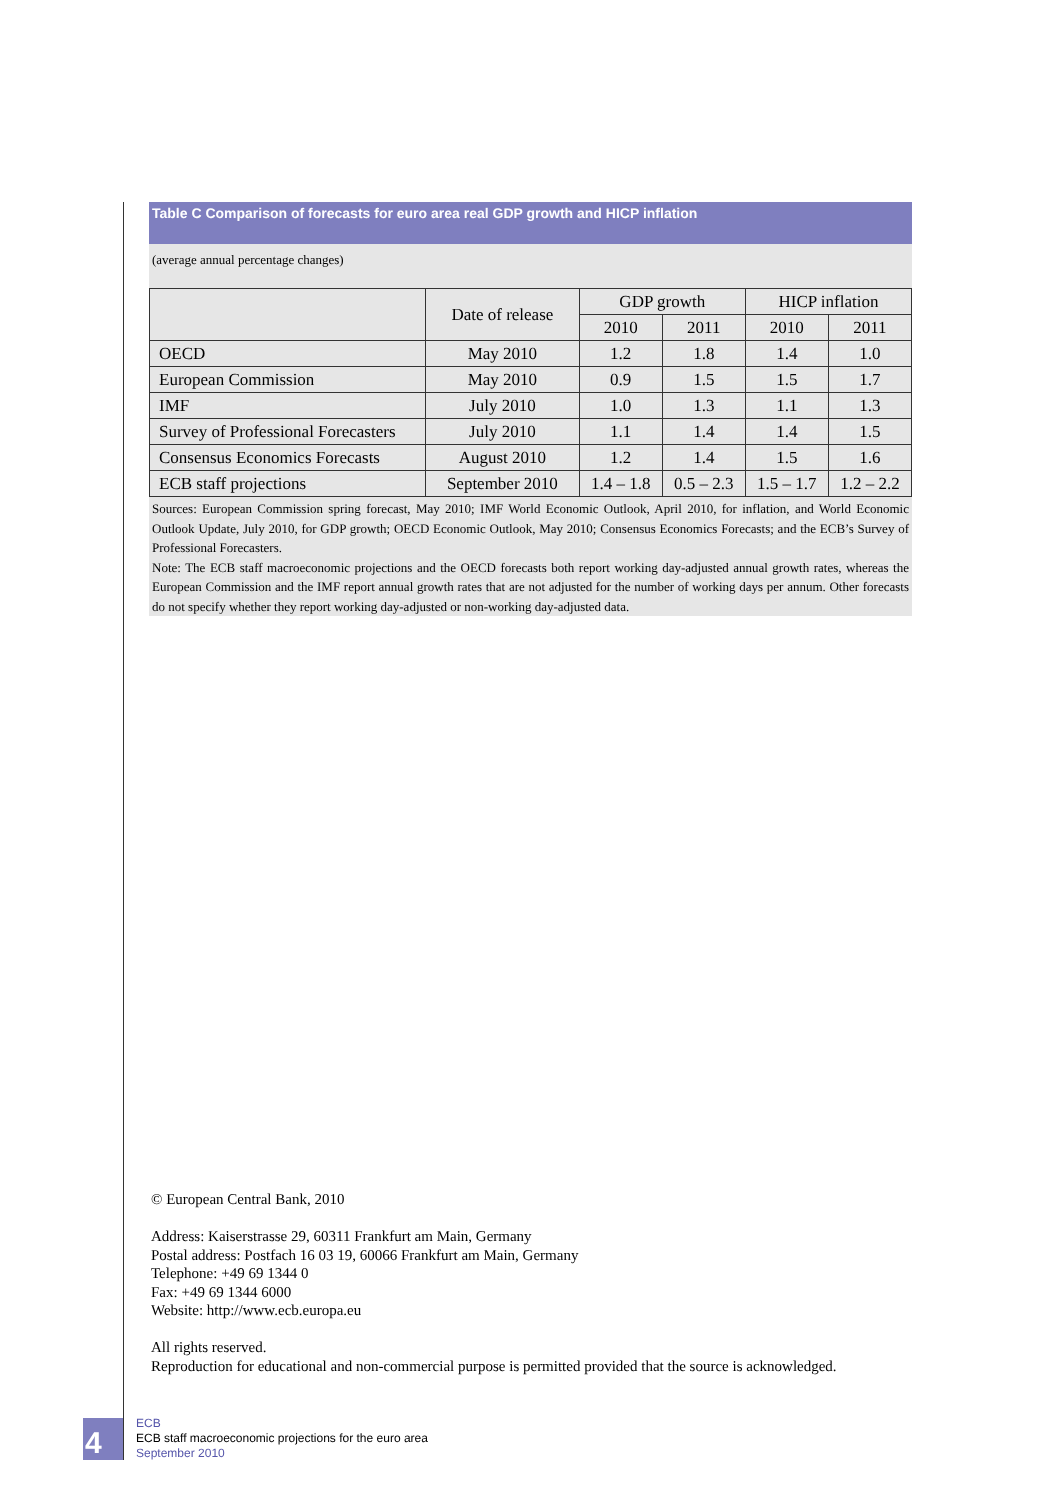Table C Comparison of forecasts for euro area real GDP growth and HICP inflation
(average annual percentage changes)
| | Date of release | GDP growth | | HICP inflation | |
| --- | --- | --- | --- | --- | --- |
| | | 2010 | 2011 | 2010 | 2011 |
| OECD | May 2010 | 1.2 | 1.8 | 1.4 | 1.0 |
| European Commission | May 2010 | 0.9 | 1.5 | 1.5 | 1.7 |
| IMF | July 2010 | 1.0 | 1.3 | 1.1 | 1.3 |
| Survey of Professional Forecasters | July 2010 | 1.1 | 1.4 | 1.4 | 1.5 |
| Consensus Economics Forecasts | August 2010 | 1.2 | 1.4 | 1.5 | 1.6 |
| ECB staff projections | September 2010 | 1.4 – 1.8 | 0.5 – 2.3 | 1.5 – 1.7 | 1.2 – 2.2 |
Sources: European Commission spring forecast, May 2010; IMF World Economic Outlook, April 2010, for inflation, and World Economic Outlook Update, July 2010, for GDP growth; OECD Economic Outlook, May 2010; Consensus Economics Forecasts; and the ECB’s Survey of Professional Forecasters.
Note: The ECB staff macroeconomic projections and the OECD forecasts both report working day-adjusted annual growth rates, whereas the European Commission and the IMF report annual growth rates that are not adjusted for the number of working days per annum. Other forecasts do not specify whether they report working day-adjusted or non-working day-adjusted data.
© European Central Bank, 2010
Address: Kaiserstrasse 29, 60311 Frankfurt am Main, Germany
Postal address: Postfach 16 03 19, 60066 Frankfurt am Main, Germany
Telephone: +49 69 1344 0
Fax: +49 69 1344 6000
Website: http://www.ecb.europa.eu
All rights reserved.
Reproduction for educational and non-commercial purpose is permitted provided that the source is acknowledged.
4
ECB
ECB staff macroeconomic projections for the euro area
September 2010